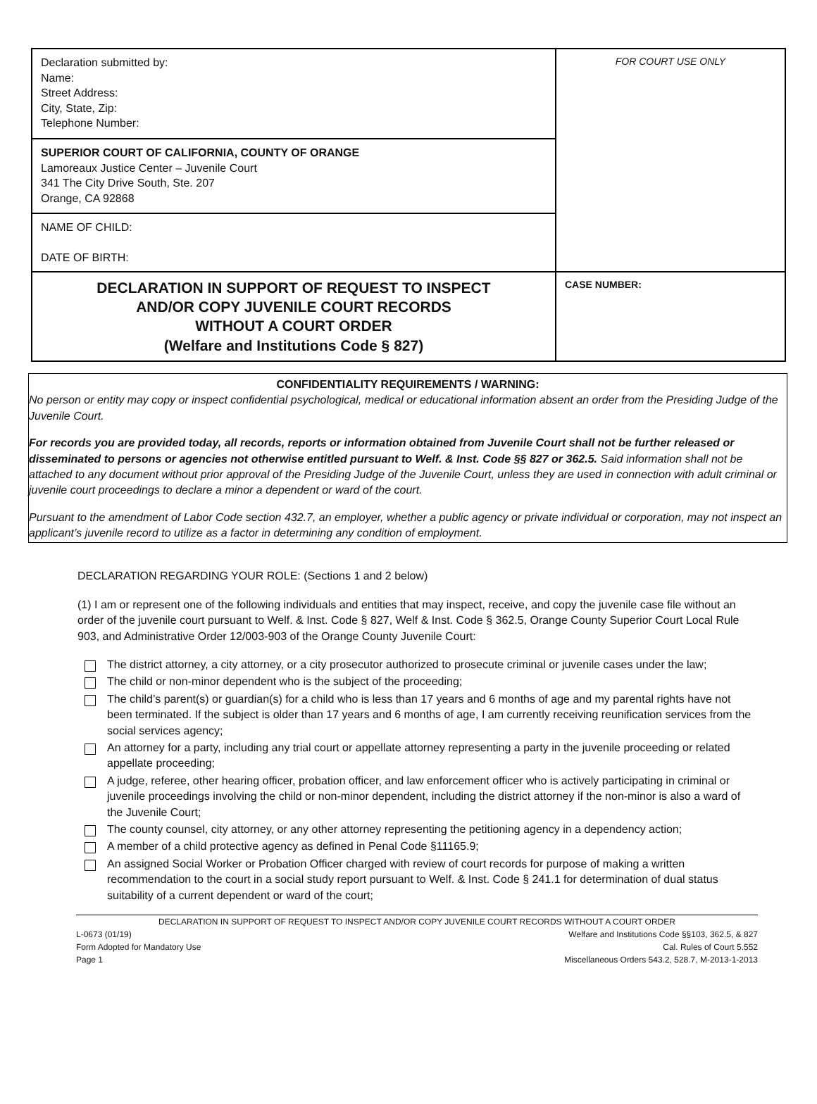| Declaration submitted by: Name: Street Address: City, State, Zip: Telephone Number: | FOR COURT USE ONLY |
| SUPERIOR COURT OF CALIFORNIA, COUNTY OF ORANGE Lamoreaux Justice Center – Juvenile Court 341 The City Drive South, Ste. 207 Orange, CA 92868 | |
| NAME OF CHILD: DATE OF BIRTH: | |
| DECLARATION IN SUPPORT OF REQUEST TO INSPECT AND/OR COPY JUVENILE COURT RECORDS WITHOUT A COURT ORDER (Welfare and Institutions Code § 827) | CASE NUMBER: |
CONFIDENTIALITY REQUIREMENTS / WARNING:
No person or entity may copy or inspect confidential psychological, medical or educational information absent an order from the Presiding Judge of the Juvenile Court.
For records you are provided today, all records, reports or information obtained from Juvenile Court shall not be further released or disseminated to persons or agencies not otherwise entitled pursuant to Welf. & Inst. Code §§ 827 or 362.5. Said information shall not be attached to any document without prior approval of the Presiding Judge of the Juvenile Court, unless they are used in connection with adult criminal or juvenile court proceedings to declare a minor a dependent or ward of the court.
Pursuant to the amendment of Labor Code section 432.7, an employer, whether a public agency or private individual or corporation, may not inspect an applicant’s juvenile record to utilize as a factor in determining any condition of employment.
DECLARATION REGARDING YOUR ROLE: (Sections 1 and 2 below)
(1) I am or represent one of the following individuals and entities that may inspect, receive, and copy the juvenile case file without an order of the juvenile court pursuant to Welf. & Inst. Code § 827, Welf & Inst. Code § 362.5, Orange County Superior Court Local Rule 903, and Administrative Order 12/003-903 of the Orange County Juvenile Court:
The district attorney, a city attorney, or a city prosecutor authorized to prosecute criminal or juvenile cases under the law;
The child or non-minor dependent who is the subject of the proceeding;
The child’s parent(s) or guardian(s) for a child who is less than 17 years and 6 months of age and my parental rights have not been terminated. If the subject is older than 17 years and 6 months of age, I am currently receiving reunification services from the social services agency;
An attorney for a party, including any trial court or appellate attorney representing a party in the juvenile proceeding or related appellate proceeding;
A judge, referee, other hearing officer, probation officer, and law enforcement officer who is actively participating in criminal or juvenile proceedings involving the child or non-minor dependent, including the district attorney if the non-minor is also a ward of the Juvenile Court;
The county counsel, city attorney, or any other attorney representing the petitioning agency in a dependency action;
A member of a child protective agency as defined in Penal Code §11165.9;
An assigned Social Worker or Probation Officer charged with review of court records for purpose of making a written recommendation to the court in a social study report pursuant to Welf. & Inst. Code § 241.1 for determination of dual status suitability of a current dependent or ward of the court;
DECLARATION IN SUPPORT OF REQUEST TO INSPECT AND/OR COPY JUVENILE COURT RECORDS WITHOUT A COURT ORDER
L-0673 (01/19) Welfare and Institutions Code §§103, 362.5, & 827
Form Adopted for Mandatory Use Cal. Rules of Court 5.552
Page 1 Miscellaneous Orders 543.2, 528.7, M-2013-1-2013